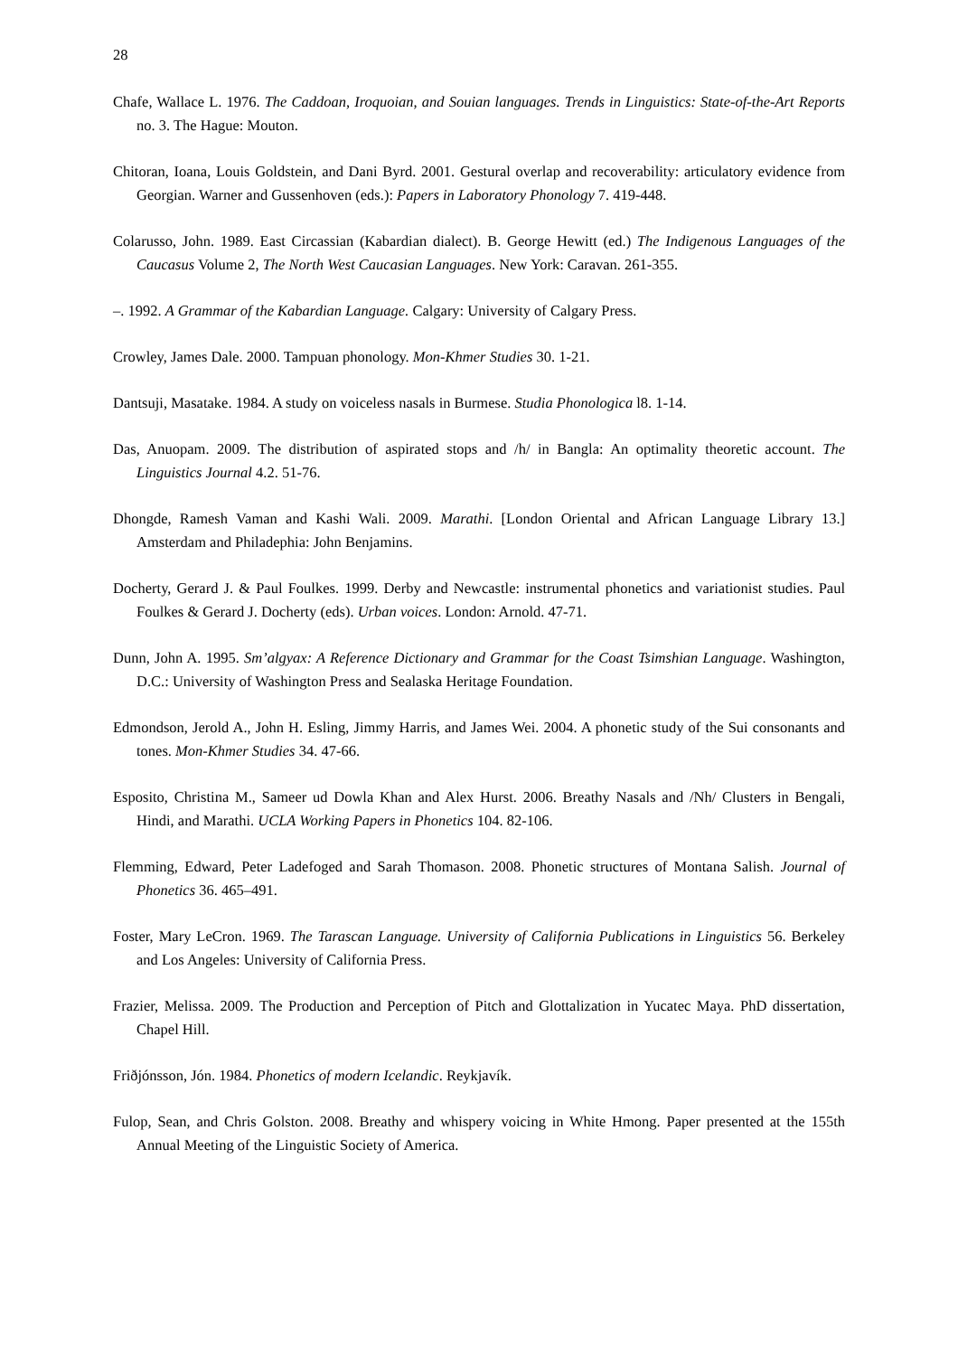28
Chafe, Wallace L. 1976. The Caddoan, Iroquoian, and Souian languages. Trends in Linguistics: State-of-the-Art Reports no. 3. The Hague: Mouton.
Chitoran, Ioana, Louis Goldstein, and Dani Byrd. 2001. Gestural overlap and recoverability: articulatory evidence from Georgian. Warner and Gussenhoven (eds.): Papers in Laboratory Phonology 7. 419-448.
Colarusso, John. 1989. East Circassian (Kabardian dialect). B. George Hewitt (ed.) The Indigenous Languages of the Caucasus Volume 2, The North West Caucasian Languages. New York: Caravan. 261-355.
–. 1992. A Grammar of the Kabardian Language. Calgary: University of Calgary Press.
Crowley, James Dale. 2000. Tampuan phonology. Mon-Khmer Studies 30. 1-21.
Dantsuji, Masatake. 1984. A study on voiceless nasals in Burmese. Studia Phonologica l8. 1-14.
Das, Anuopam. 2009. The distribution of aspirated stops and /h/ in Bangla: An optimality theoretic account. The Linguistics Journal 4.2. 51-76.
Dhongde, Ramesh Vaman and Kashi Wali. 2009. Marathi. [London Oriental and African Language Library 13.] Amsterdam and Philadephia: John Benjamins.
Docherty, Gerard J. & Paul Foulkes. 1999. Derby and Newcastle: instrumental phonetics and variationist studies. Paul Foulkes & Gerard J. Docherty (eds). Urban voices. London: Arnold. 47-71.
Dunn, John A. 1995. Sm’algyax: A Reference Dictionary and Grammar for the Coast Tsimshian Language. Washington, D.C.: University of Washington Press and Sealaska Heritage Foundation.
Edmondson, Jerold A., John H. Esling, Jimmy Harris, and James Wei. 2004. A phonetic study of the Sui consonants and tones. Mon-Khmer Studies 34. 47-66.
Esposito, Christina M., Sameer ud Dowla Khan and Alex Hurst. 2006. Breathy Nasals and /Nh/ Clusters in Bengali, Hindi, and Marathi. UCLA Working Papers in Phonetics 104. 82-106.
Flemming, Edward, Peter Ladefoged and Sarah Thomason. 2008. Phonetic structures of Montana Salish. Journal of Phonetics 36. 465–491.
Foster, Mary LeCron. 1969. The Tarascan Language. University of California Publications in Linguistics 56. Berkeley and Los Angeles: University of California Press.
Frazier, Melissa. 2009. The Production and Perception of Pitch and Glottalization in Yucatec Maya. PhD dissertation, Chapel Hill.
Friðjónsson, Jón. 1984. Phonetics of modern Icelandic. Reykjavík.
Fulop, Sean, and Chris Golston. 2008. Breathy and whispery voicing in White Hmong. Paper presented at the 155th Annual Meeting of the Linguistic Society of America.